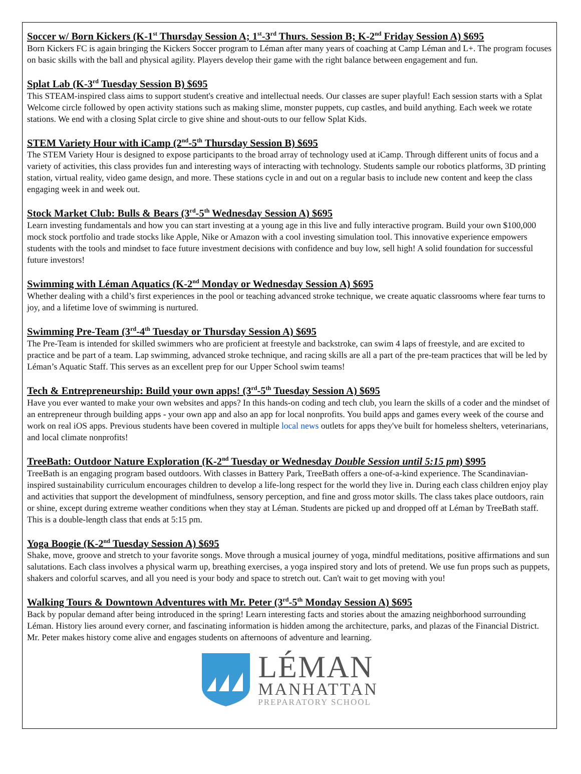Soccer w/ Born Kickers (K-1<sup>st</sup> Thursday Session A; 1<sup>st</sup>-3<sup>rd</sup> Thurs. Session B; K-2<sup>nd</sup> Friday Session A) $695
Born Kickers FC is again bringing the Kickers Soccer program to Léman after many years of coaching at Camp Léman and L+. The program focuses on basic skills with the ball and physical agility. Players develop their game with the right balance between engagement and fun.
Splat Lab (K-3<sup>rd</sup> Tuesday Session B) $695
This STEAM-inspired class aims to support student's creative and intellectual needs. Our classes are super playful! Each session starts with a Splat Welcome circle followed by open activity stations such as making slime, monster puppets, cup castles, and build anything. Each week we rotate stations. We end with a closing Splat circle to give shine and shout-outs to our fellow Splat Kids.
STEM Variety Hour with iCamp (2<sup>nd</sup>-5<sup>th</sup> Thursday Session B) $695
The STEM Variety Hour is designed to expose participants to the broad array of technology used at iCamp. Through different units of focus and a variety of activities, this class provides fun and interesting ways of interacting with technology. Students sample our robotics platforms, 3D printing station, virtual reality, video game design, and more. These stations cycle in and out on a regular basis to include new content and keep the class engaging week in and week out.
Stock Market Club: Bulls & Bears (3<sup>rd</sup>-5<sup>th</sup> Wednesday Session A) $695
Learn investing fundamentals and how you can start investing at a young age in this live and fully interactive program. Build your own $100,000 mock stock portfolio and trade stocks like Apple, Nike or Amazon with a cool investing simulation tool. This innovative experience empowers students with the tools and mindset to face future investment decisions with confidence and buy low, sell high! A solid foundation for successful future investors!
Swimming with Léman Aquatics (K-2<sup>nd</sup> Monday or Wednesday Session A) $695
Whether dealing with a child’s first experiences in the pool or teaching advanced stroke technique, we create aquatic classrooms where fear turns to joy, and a lifetime love of swimming is nurtured.
Swimming Pre-Team (3<sup>rd</sup>-4<sup>th</sup> Tuesday or Thursday Session A) $695
The Pre-Team is intended for skilled swimmers who are proficient at freestyle and backstroke, can swim 4 laps of freestyle, and are excited to practice and be part of a team. Lap swimming, advanced stroke technique, and racing skills are all a part of the pre-team practices that will be led by Léman’s Aquatic Staff. This serves as an excellent prep for our Upper School swim teams!
Tech & Entrepreneurship: Build your own apps! (3<sup>rd</sup>-5<sup>th</sup> Tuesday Session A) $695
Have you ever wanted to make your own websites and apps? In this hands-on coding and tech club, you learn the skills of a coder and the mindset of an entrepreneur through building apps - your own app and also an app for local nonprofits. You build apps and games every week of the course and work on real iOS apps. Previous students have been covered in multiple local news outlets for apps they've built for homeless shelters, veterinarians, and local climate nonprofits!
TreeBath: Outdoor Nature Exploration (K-2<sup>nd</sup> Tuesday or Wednesday Double Session until 5:15 pm) $995
TreeBath is an engaging program based outdoors. With classes in Battery Park, TreeBath offers a one-of-a-kind experience. The Scandinavian-inspired sustainability curriculum encourages children to develop a life-long respect for the world they live in. During each class children enjoy play and activities that support the development of mindfulness, sensory perception, and fine and gross motor skills. The class takes place outdoors, rain or shine, except during extreme weather conditions when they stay at Léman. Students are picked up and dropped off at Léman by TreeBath staff. This is a double-length class that ends at 5:15 pm.
Yoga Boogie (K-2<sup>nd</sup> Tuesday Session A) $695
Shake, move, groove and stretch to your favorite songs. Move through a musical journey of yoga, mindful meditations, positive affirmations and sun salutations. Each class involves a physical warm up, breathing exercises, a yoga inspired story and lots of pretend. We use fun props such as puppets, shakers and colorful scarves, and all you need is your body and space to stretch out. Can't wait to get moving with you!
Walking Tours & Downtown Adventures with Mr. Peter (3<sup>rd</sup>-5<sup>th</sup> Monday Session A) $695
Back by popular demand after being introduced in the spring! Learn interesting facts and stories about the amazing neighborhood surrounding Léman. History lies around every corner, and fascinating information is hidden among the architecture, parks, and plazas of the Financial District. Mr. Peter makes history come alive and engages students on afternoons of adventure and learning.
LÉMAN
MANHATTAN
PREPARATORY SCHOOL